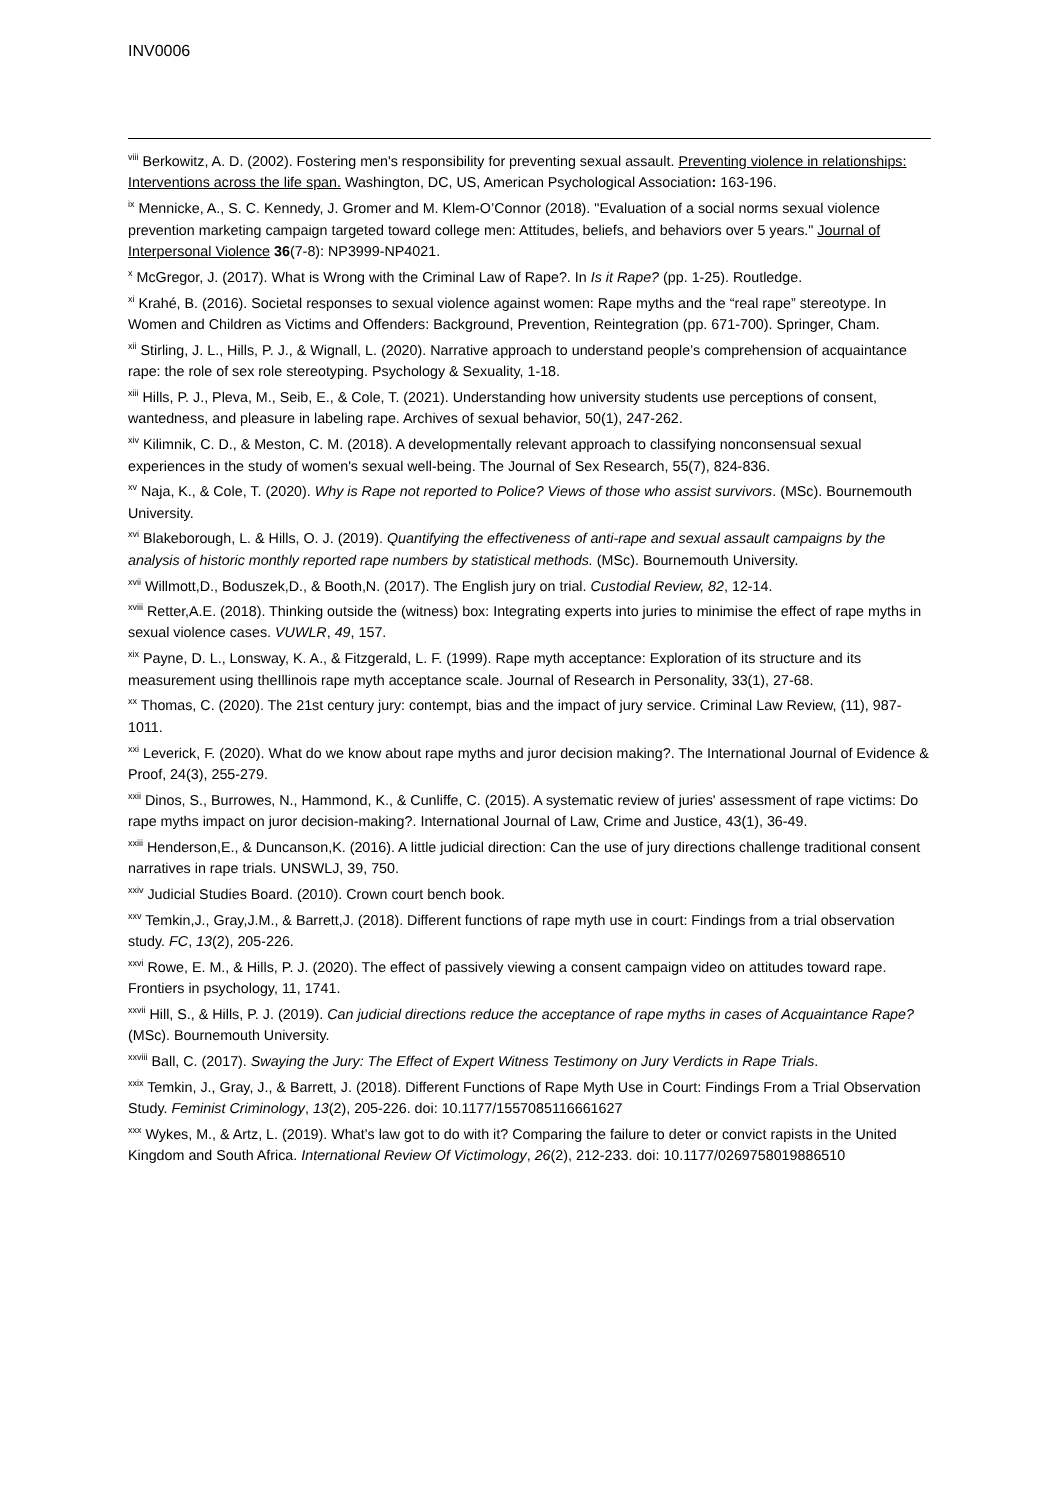INV0006
<sup>viii</sup> Berkowitz, A. D. (2002). Fostering men's responsibility for preventing sexual assault. Preventing violence in relationships: Interventions across the life span. Washington, DC, US, American Psychological Association: 163-196.
<sup>ix</sup> Mennicke, A., S. C. Kennedy, J. Gromer and M. Klem-O’Connor (2018). "Evaluation of a social norms sexual violence prevention marketing campaign targeted toward college men: Attitudes, beliefs, and behaviors over 5 years." Journal of Interpersonal Violence 36(7-8): NP3999-NP4021.
<sup>x</sup> McGregor, J. (2017). What is Wrong with the Criminal Law of Rape?. In Is it Rape? (pp. 1-25). Routledge.
<sup>xi</sup> Krahé, B. (2016). Societal responses to sexual violence against women: Rape myths and the “real rape” stereotype. In Women and Children as Victims and Offenders: Background, Prevention, Reintegration (pp. 671-700). Springer, Cham.
<sup>xii</sup> Stirling, J. L., Hills, P. J., & Wignall, L. (2020). Narrative approach to understand people’s comprehension of acquaintance rape: the role of sex role stereotyping. Psychology & Sexuality, 1-18.
<sup>xiii</sup> Hills, P. J., Pleva, M., Seib, E., & Cole, T. (2021). Understanding how university students use perceptions of consent, wantedness, and pleasure in labeling rape. Archives of sexual behavior, 50(1), 247-262.
<sup>xiv</sup> Kilimnik, C. D., & Meston, C. M. (2018). A developmentally relevant approach to classifying nonconsensual sexual experiences in the study of women's sexual well-being. The Journal of Sex Research, 55(7), 824-836.
<sup>xv</sup> Naja, K., & Cole, T. (2020). Why is Rape not reported to Police? Views of those who assist survivors. (MSc). Bournemouth University.
<sup>xvi</sup> Blakeborough, L. & Hills, O. J. (2019). Quantifying the effectiveness of anti-rape and sexual assault campaigns by the analysis of historic monthly reported rape numbers by statistical methods. (MSc). Bournemouth University.
<sup>xvii</sup> Willmott,D., Boduszek,D., & Booth,N. (2017). The English jury on trial. Custodial Review, 82, 12-14.
<sup>xviii</sup> Retter,A.E. (2018). Thinking outside the (witness) box: Integrating experts into juries to minimise the effect of rape myths in sexual violence cases. VUWLR, 49, 157.
<sup>xix</sup> Payne, D. L., Lonsway, K. A., & Fitzgerald, L. F. (1999). Rape myth acceptance: Exploration of its structure and its measurement using theIllinois rape myth acceptance scale. Journal of Research in Personality, 33(1), 27-68.
<sup>xx</sup> Thomas, C. (2020). The 21st century jury: contempt, bias and the impact of jury service. Criminal Law Review, (11), 987-1011.
<sup>xxi</sup> Leverick, F. (2020). What do we know about rape myths and juror decision making?. The International Journal of Evidence & Proof, 24(3), 255-279.
<sup>xxii</sup> Dinos, S., Burrowes, N., Hammond, K., & Cunliffe, C. (2015). A systematic review of juries' assessment of rape victims: Do rape myths impact on juror decision-making?. International Journal of Law, Crime and Justice, 43(1), 36-49.
<sup>xxiii</sup> Henderson,E., & Duncanson,K. (2016). A little judicial direction: Can the use of jury directions challenge traditional consent narratives in rape trials. UNSWLJ, 39, 750.
<sup>xxiv</sup> Judicial Studies Board. (2010). Crown court bench book.
<sup>xxv</sup> Temkin,J., Gray,J.M., & Barrett,J. (2018). Different functions of rape myth use in court: Findings from a trial observation study. FC, 13(2), 205-226.
<sup>xxvi</sup> Rowe, E. M., & Hills, P. J. (2020). The effect of passively viewing a consent campaign video on attitudes toward rape. Frontiers in psychology, 11, 1741.
<sup>xxvii</sup> Hill, S., & Hills, P. J. (2019). Can judicial directions reduce the acceptance of rape myths in cases of Acquaintance Rape? (MSc). Bournemouth University.
<sup>xxviii</sup> Ball, C. (2017). Swaying the Jury: The Effect of Expert Witness Testimony on Jury Verdicts in Rape Trials.
<sup>xxix</sup> Temkin, J., Gray, J., & Barrett, J. (2018). Different Functions of Rape Myth Use in Court: Findings From a Trial Observation Study. Feminist Criminology, 13(2), 205-226. doi: 10.1177/1557085116661627
<sup>xxx</sup> Wykes, M., & Artz, L. (2019). What’s law got to do with it? Comparing the failure to deter or convict rapists in the United Kingdom and South Africa. International Review Of Victimology, 26(2), 212-233. doi: 10.1177/0269758019886510